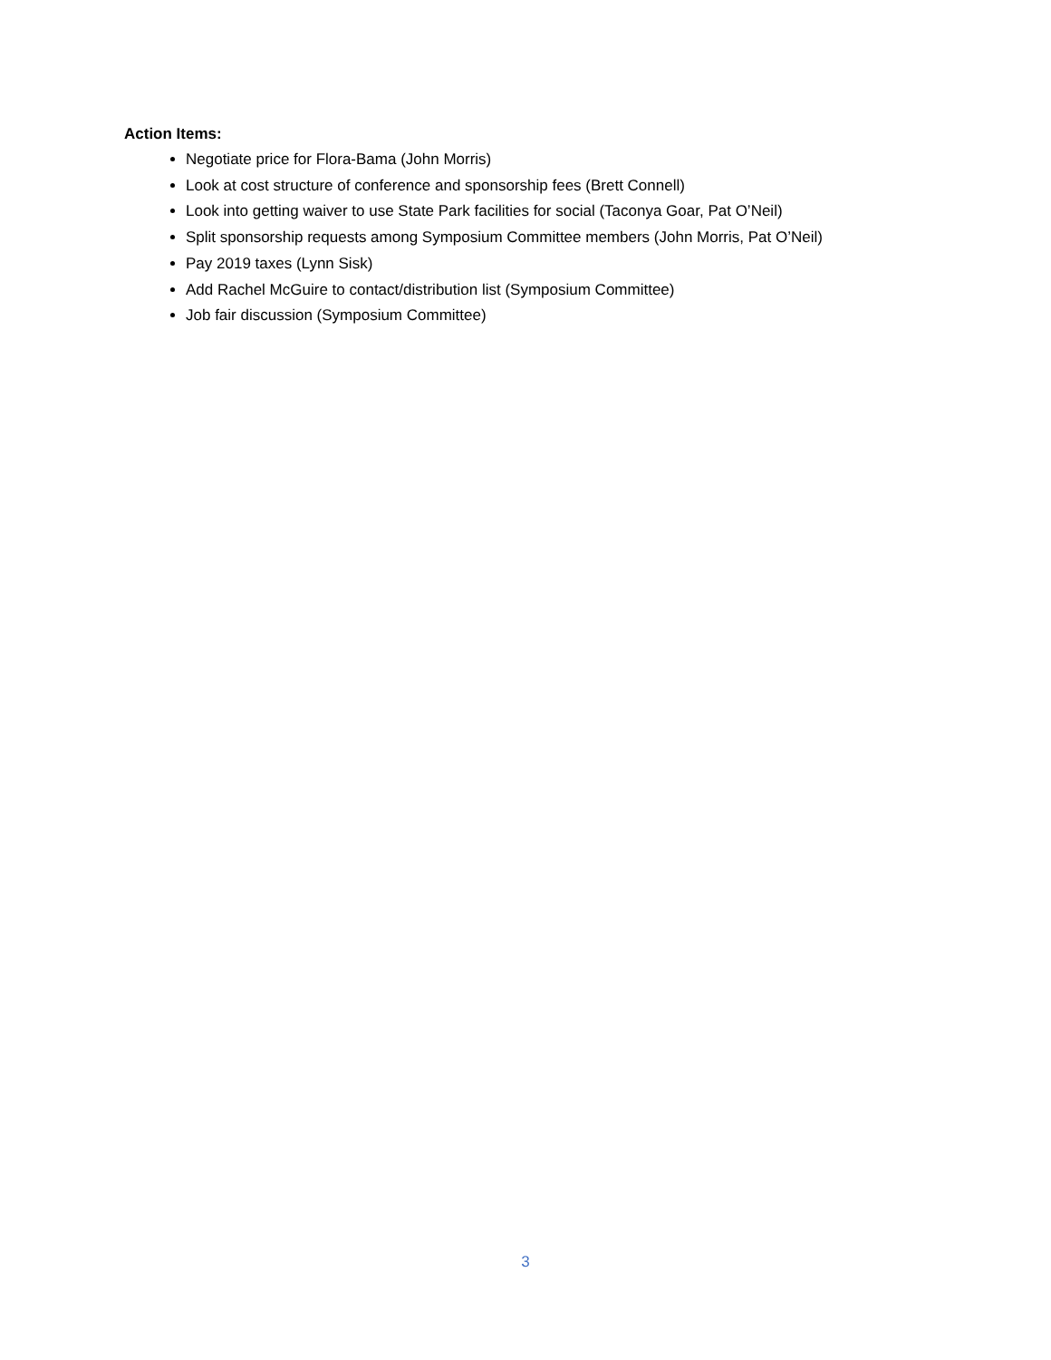Action Items:
Negotiate price for Flora-Bama (John Morris)
Look at cost structure of conference and sponsorship fees (Brett Connell)
Look into getting waiver to use State Park facilities for social (Taconya Goar, Pat O’Neil)
Split sponsorship requests among Symposium Committee members (John Morris, Pat O’Neil)
Pay 2019 taxes (Lynn Sisk)
Add Rachel McGuire to contact/distribution list (Symposium Committee)
Job fair discussion (Symposium Committee)
3